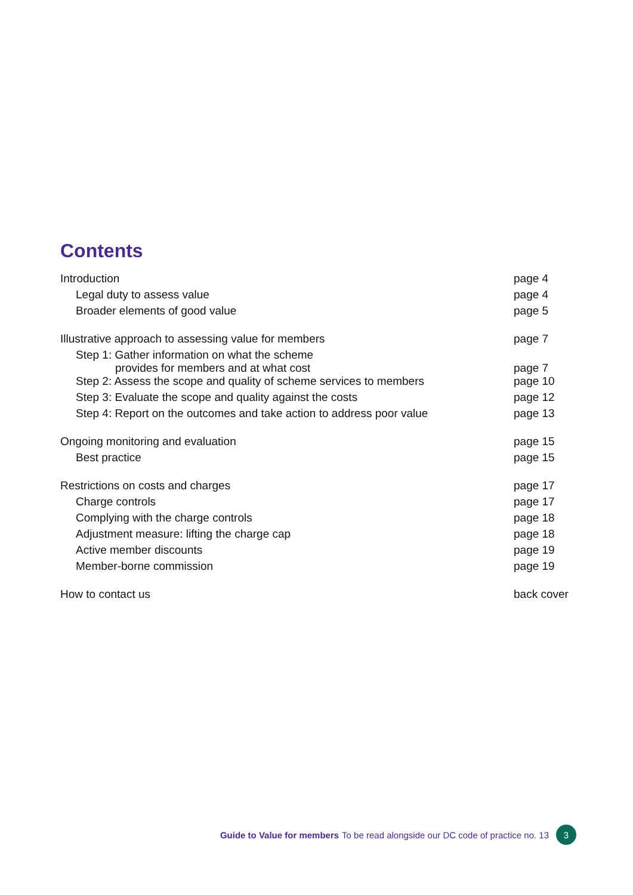Contents
| Introduction | page 4 |
| Legal duty to assess value | page 4 |
| Broader elements of good value | page 5 |
| Illustrative approach to assessing value for members | page 7 |
| Step 1: Gather information on what the scheme provides for members and at what cost | page 7 |
| Step 2: Assess the scope and quality of scheme services to members | page 10 |
| Step 3: Evaluate the scope and quality against the costs | page 12 |
| Step 4: Report on the outcomes and take action to address poor value | page 13 |
| Ongoing monitoring and evaluation | page 15 |
| Best practice | page 15 |
| Restrictions on costs and charges | page 17 |
| Charge controls | page 17 |
| Complying with the charge controls | page 18 |
| Adjustment measure: lifting the charge cap | page 18 |
| Active member discounts | page 19 |
| Member-borne commission | page 19 |
| How to contact us | back cover |
Guide to Value for members To be read alongside our DC code of practice no. 13
3